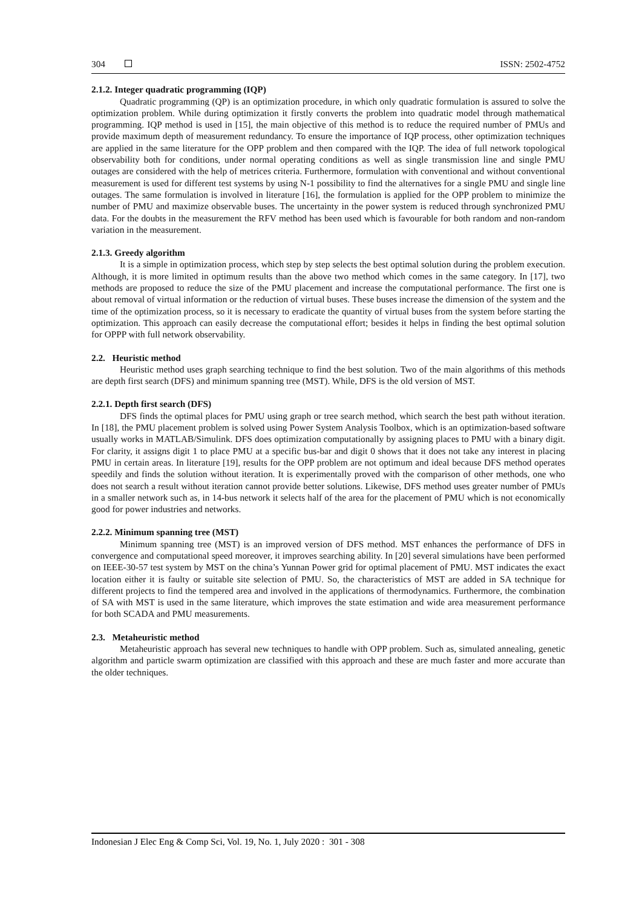304 ISSN: 2502-4752
2.1.2. Integer quadratic programming (IQP)
Quadratic programming (QP) is an optimization procedure, in which only quadratic formulation is assured to solve the optimization problem. While during optimization it firstly converts the problem into quadratic model through mathematical programming. IQP method is used in [15], the main objective of this method is to reduce the required number of PMUs and provide maximum depth of measurement redundancy. To ensure the importance of IQP process, other optimization techniques are applied in the same literature for the OPP problem and then compared with the IQP. The idea of full network topological observability both for conditions, under normal operating conditions as well as single transmission line and single PMU outages are considered with the help of metrices criteria. Furthermore, formulation with conventional and without conventional measurement is used for different test systems by using N-1 possibility to find the alternatives for a single PMU and single line outages. The same formulation is involved in literature [16], the formulation is applied for the OPP problem to minimize the number of PMU and maximize observable buses. The uncertainty in the power system is reduced through synchronized PMU data. For the doubts in the measurement the RFV method has been used which is favourable for both random and non-random variation in the measurement.
2.1.3. Greedy algorithm
It is a simple in optimization process, which step by step selects the best optimal solution during the problem execution. Although, it is more limited in optimum results than the above two method which comes in the same category. In [17], two methods are proposed to reduce the size of the PMU placement and increase the computational performance. The first one is about removal of virtual information or the reduction of virtual buses. These buses increase the dimension of the system and the time of the optimization process, so it is necessary to eradicate the quantity of virtual buses from the system before starting the optimization. This approach can easily decrease the computational effort; besides it helps in finding the best optimal solution for OPPP with full network observability.
2.2. Heuristic method
Heuristic method uses graph searching technique to find the best solution. Two of the main algorithms of this methods are depth first search (DFS) and minimum spanning tree (MST). While, DFS is the old version of MST.
2.2.1. Depth first search (DFS)
DFS finds the optimal places for PMU using graph or tree search method, which search the best path without iteration. In [18], the PMU placement problem is solved using Power System Analysis Toolbox, which is an optimization-based software usually works in MATLAB/Simulink. DFS does optimization computationally by assigning places to PMU with a binary digit. For clarity, it assigns digit 1 to place PMU at a specific bus-bar and digit 0 shows that it does not take any interest in placing PMU in certain areas. In literature [19], results for the OPP problem are not optimum and ideal because DFS method operates speedily and finds the solution without iteration. It is experimentally proved with the comparison of other methods, one who does not search a result without iteration cannot provide better solutions. Likewise, DFS method uses greater number of PMUs in a smaller network such as, in 14-bus network it selects half of the area for the placement of PMU which is not economically good for power industries and networks.
2.2.2. Minimum spanning tree (MST)
Minimum spanning tree (MST) is an improved version of DFS method. MST enhances the performance of DFS in convergence and computational speed moreover, it improves searching ability. In [20] several simulations have been performed on IEEE-30-57 test system by MST on the china’s Yunnan Power grid for optimal placement of PMU. MST indicates the exact location either it is faulty or suitable site selection of PMU. So, the characteristics of MST are added in SA technique for different projects to find the tempered area and involved in the applications of thermodynamics. Furthermore, the combination of SA with MST is used in the same literature, which improves the state estimation and wide area measurement performance for both SCADA and PMU measurements.
2.3. Metaheuristic method
Metaheuristic approach has several new techniques to handle with OPP problem. Such as, simulated annealing, genetic algorithm and particle swarm optimization are classified with this approach and these are much faster and more accurate than the older techniques.
Indonesian J Elec Eng & Comp Sci, Vol. 19, No. 1, July 2020 : 301 - 308